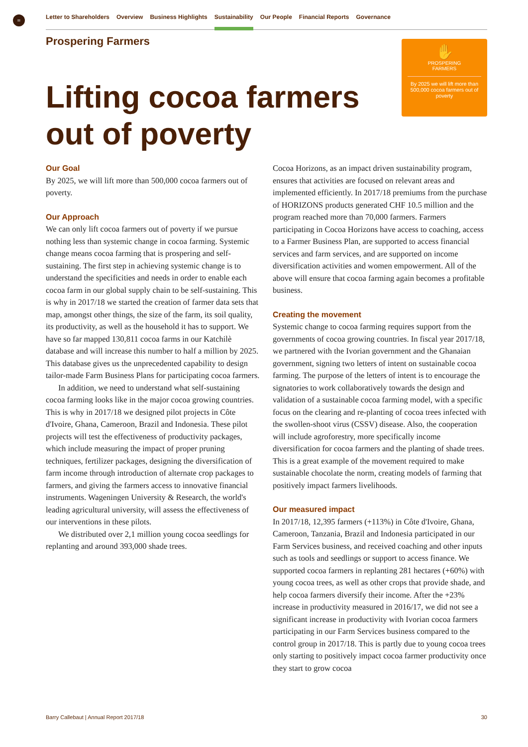≡ Letter to Shareholders Overview Business Highlights Sustainability Our People Financial Reports Governance
Prospering Farmers
Lifting cocoa farmers
out of poverty
✋
PROSPERING
FARMERS
By 2025 we will lift more than 500,000 cocoa farmers out of poverty
Our Goal
By 2025, we will lift more than 500,000 cocoa farmers out of poverty.
Our Approach
We can only lift cocoa farmers out of poverty if we pursue nothing less than systemic change in cocoa farming. Systemic change means cocoa farming that is prospering and self-sustaining. The first step in achieving systemic change is to understand the specificities and needs in order to enable each cocoa farm in our global supply chain to be self-sustaining. This is why in 2017/18 we started the creation of farmer data sets that map, amongst other things, the size of the farm, its soil quality, its productivity, as well as the household it has to support. We have so far mapped 130,811 cocoa farms in our Katchilè database and will increase this number to half a million by 2025. This database gives us the unprecedented capability to design tailor-made Farm Business Plans for participating cocoa farmers.
In addition, we need to understand what self-sustaining cocoa farming looks like in the major cocoa growing countries. This is why in 2017/18 we designed pilot projects in Côte d'Ivoire, Ghana, Cameroon, Brazil and Indonesia. These pilot projects will test the effectiveness of productivity packages, which include measuring the impact of proper pruning techniques, fertilizer packages, designing the diversification of farm income through introduction of alternate crop packages to farmers, and giving the farmers access to innovative financial instruments. Wageningen University & Research, the world's leading agricultural university, will assess the effectiveness of our interventions in these pilots.
We distributed over 2,1 million young cocoa seedlings for replanting and around 393,000 shade trees.
Cocoa Horizons, as an impact driven sustainability program, ensures that activities are focused on relevant areas and implemented efficiently. In 2017/18 premiums from the purchase of HORIZONS products generated CHF 10.5 million and the program reached more than 70,000 farmers. Farmers participating in Cocoa Horizons have access to coaching, access to a Farmer Business Plan, are supported to access financial services and farm services, and are supported on income diversification activities and women empowerment. All of the above will ensure that cocoa farming again becomes a profitable business.
Creating the movement
Systemic change to cocoa farming requires support from the governments of cocoa growing countries. In fiscal year 2017/18, we partnered with the Ivorian government and the Ghanaian government, signing two letters of intent on sustainable cocoa farming. The purpose of the letters of intent is to encourage the signatories to work collaboratively towards the design and validation of a sustainable cocoa farming model, with a specific focus on the clearing and re-planting of cocoa trees infected with the swollen-shoot virus (CSSV) disease. Also, the cooperation will include agroforestry, more specifically income diversification for cocoa farmers and the planting of shade trees. This is a great example of the movement required to make sustainable chocolate the norm, creating models of farming that positively impact farmers livelihoods.
Our measured impact
In 2017/18, 12,395 farmers (+113%) in Côte d'Ivoire, Ghana, Cameroon, Tanzania, Brazil and Indonesia participated in our Farm Services business, and received coaching and other inputs such as tools and seedlings or support to access finance. We supported cocoa farmers in replanting 281 hectares (+60%) with young cocoa trees, as well as other crops that provide shade, and help cocoa farmers diversify their income. After the +23% increase in productivity measured in 2016/17, we did not see a significant increase in productivity with Ivorian cocoa farmers participating in our Farm Services business compared to the control group in 2017/18. This is partly due to young cocoa trees only starting to positively impact cocoa farmer productivity once they start to grow cocoa
Barry Callebaut | Annual Report 2017/18 30